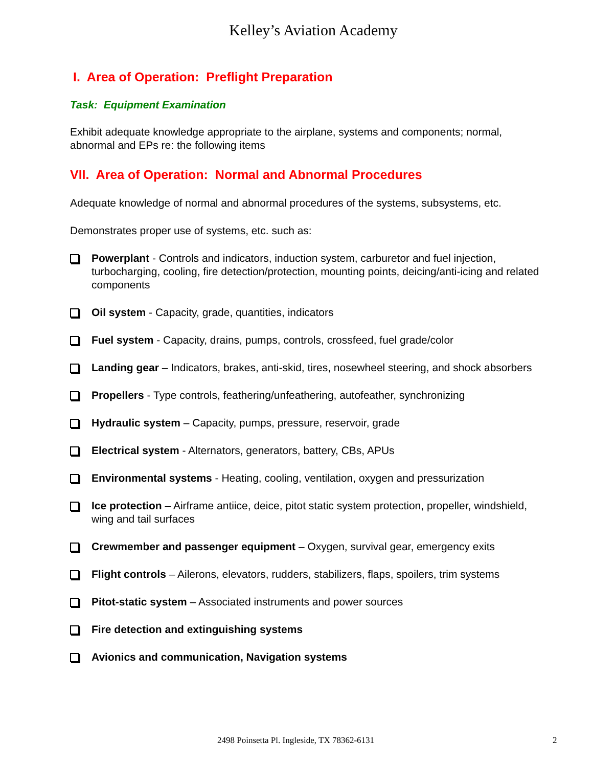Kelley’s Aviation Academy
I. Area of Operation: Preflight Preparation
Task: Equipment Examination
Exhibit adequate knowledge appropriate to the airplane, systems and components; normal, abnormal and EPs re: the following items
VII. Area of Operation: Normal and Abnormal Procedures
Adequate knowledge of normal and abnormal procedures of the systems, subsystems, etc.
Demonstrates proper use of systems, etc. such as:
Powerplant - Controls and indicators, induction system, carburetor and fuel injection, turbocharging, cooling, fire detection/protection, mounting points, deicing/anti-icing and related components
Oil system - Capacity, grade, quantities, indicators
Fuel system - Capacity, drains, pumps, controls, crossfeed, fuel grade/color
Landing gear – Indicators, brakes, anti-skid, tires, nosewheel steering, and shock absorbers
Propellers - Type controls, feathering/unfeathering, autofeather, synchronizing
Hydraulic system – Capacity, pumps, pressure, reservoir, grade
Electrical system - Alternators, generators, battery, CBs, APUs
Environmental systems - Heating, cooling, ventilation, oxygen and pressurization
Ice protection – Airframe antiice, deice, pitot static system protection, propeller, windshield, wing and tail surfaces
Crewmember and passenger equipment – Oxygen, survival gear, emergency exits
Flight controls – Ailerons, elevators, rudders, stabilizers, flaps, spoilers, trim systems
Pitot-static system – Associated instruments and power sources
Fire detection and extinguishing systems
Avionics and communication, Navigation systems
2498 Poinsetta Pl. Ingleside, TX 78362-6131 2